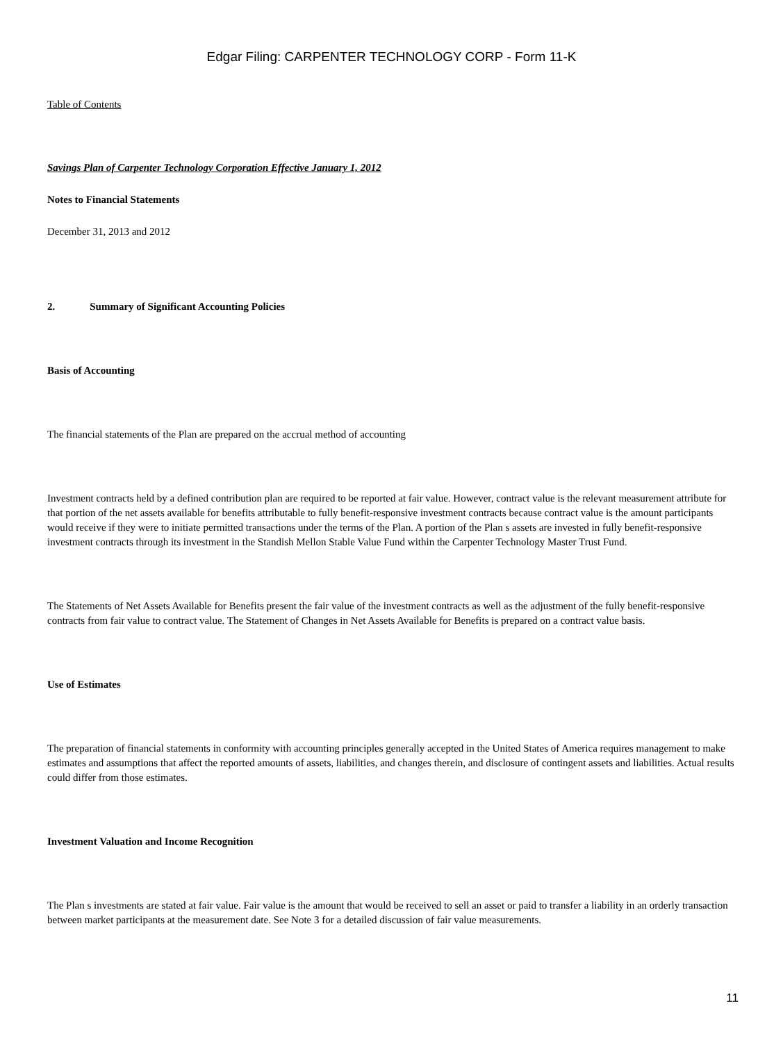Edgar Filing: CARPENTER TECHNOLOGY CORP - Form 11-K
Table of Contents
Savings Plan of Carpenter Technology Corporation Effective January 1, 2012
Notes to Financial Statements
December 31, 2013 and 2012
2. Summary of Significant Accounting Policies
Basis of Accounting
The financial statements of the Plan are prepared on the accrual method of accounting
Investment contracts held by a defined contribution plan are required to be reported at fair value. However, contract value is the relevant measurement attribute for that portion of the net assets available for benefits attributable to fully benefit-responsive investment contracts because contract value is the amount participants would receive if they were to initiate permitted transactions under the terms of the Plan. A portion of the Plan s assets are invested in fully benefit-responsive investment contracts through its investment in the Standish Mellon Stable Value Fund within the Carpenter Technology Master Trust Fund.
The Statements of Net Assets Available for Benefits present the fair value of the investment contracts as well as the adjustment of the fully benefit-responsive contracts from fair value to contract value. The Statement of Changes in Net Assets Available for Benefits is prepared on a contract value basis.
Use of Estimates
The preparation of financial statements in conformity with accounting principles generally accepted in the United States of America requires management to make estimates and assumptions that affect the reported amounts of assets, liabilities, and changes therein, and disclosure of contingent assets and liabilities. Actual results could differ from those estimates.
Investment Valuation and Income Recognition
The Plan s investments are stated at fair value. Fair value is the amount that would be received to sell an asset or paid to transfer a liability in an orderly transaction between market participants at the measurement date. See Note 3 for a detailed discussion of fair value measurements.
11